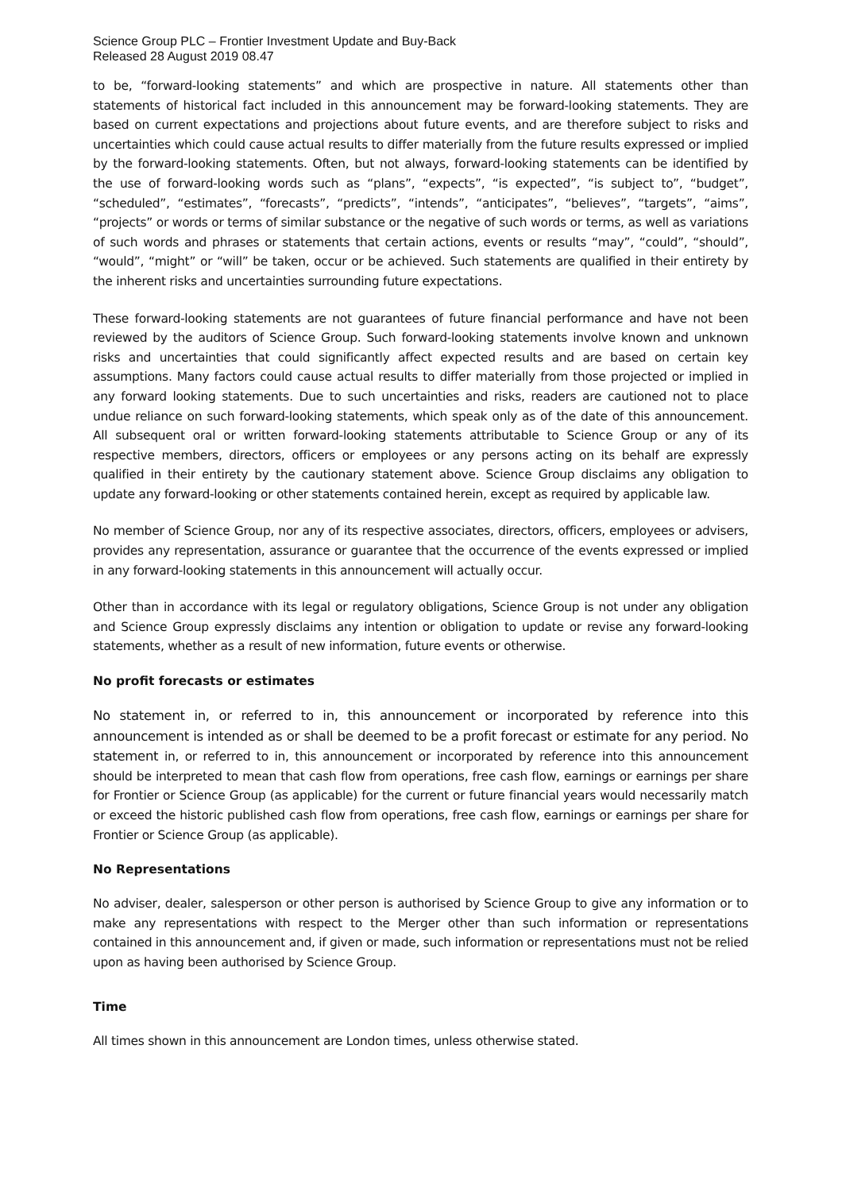Science Group PLC – Frontier Investment Update and Buy-Back
Released 28 August 2019 08.47
to be, “forward-looking statements” and which are prospective in nature. All statements other than statements of historical fact included in this announcement may be forward-looking statements. They are based on current expectations and projections about future events, and are therefore subject to risks and uncertainties which could cause actual results to differ materially from the future results expressed or implied by the forward-looking statements. Often, but not always, forward-looking statements can be identified by the use of forward-looking words such as “plans”, “expects”, “is expected”, “is subject to”, “budget”, “scheduled”, “estimates”, “forecasts”, “predicts”, “intends”, “anticipates”, “believes”, “targets”, “aims”, “projects” or words or terms of similar substance or the negative of such words or terms, as well as variations of such words and phrases or statements that certain actions, events or results “may”, “could”, “should”, “would”, “might” or “will” be taken, occur or be achieved. Such statements are qualified in their entirety by the inherent risks and uncertainties surrounding future expectations.
These forward-looking statements are not guarantees of future financial performance and have not been reviewed by the auditors of Science Group. Such forward-looking statements involve known and unknown risks and uncertainties that could significantly affect expected results and are based on certain key assumptions. Many factors could cause actual results to differ materially from those projected or implied in any forward looking statements. Due to such uncertainties and risks, readers are cautioned not to place undue reliance on such forward-looking statements, which speak only as of the date of this announcement. All subsequent oral or written forward-looking statements attributable to Science Group or any of its respective members, directors, officers or employees or any persons acting on its behalf are expressly qualified in their entirety by the cautionary statement above. Science Group disclaims any obligation to update any forward-looking or other statements contained herein, except as required by applicable law.
No member of Science Group, nor any of its respective associates, directors, officers, employees or advisers, provides any representation, assurance or guarantee that the occurrence of the events expressed or implied in any forward-looking statements in this announcement will actually occur.
Other than in accordance with its legal or regulatory obligations, Science Group is not under any obligation and Science Group expressly disclaims any intention or obligation to update or revise any forward-looking statements, whether as a result of new information, future events or otherwise.
No profit forecasts or estimates
No statement in, or referred to in, this announcement or incorporated by reference into this announcement is intended as or shall be deemed to be a profit forecast or estimate for any period. No statement in, or referred to in, this announcement or incorporated by reference into this announcement should be interpreted to mean that cash flow from operations, free cash flow, earnings or earnings per share for Frontier or Science Group (as applicable) for the current or future financial years would necessarily match or exceed the historic published cash flow from operations, free cash flow, earnings or earnings per share for Frontier or Science Group (as applicable).
No Representations
No adviser, dealer, salesperson or other person is authorised by Science Group to give any information or to make any representations with respect to the Merger other than such information or representations contained in this announcement and, if given or made, such information or representations must not be relied upon as having been authorised by Science Group.
Time
All times shown in this announcement are London times, unless otherwise stated.